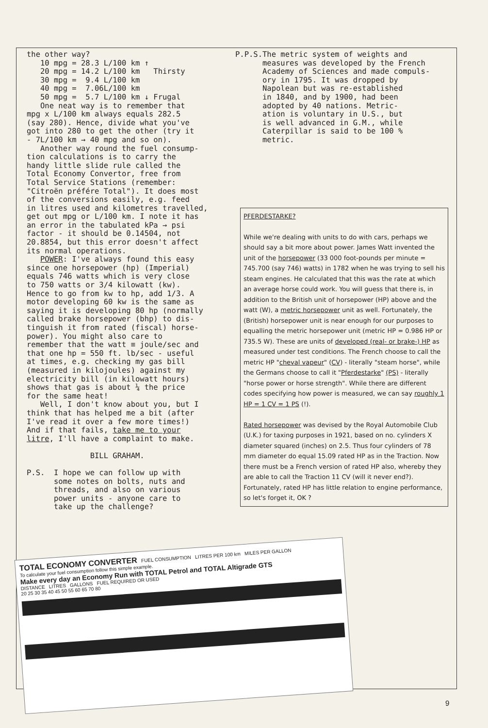the other way? 10 mpg = 28.3 L/100 km ↑ 20 mpg = 14.2 L/100 km Thirsty 30 mpg = 9.4 L/100 km 40 mpg = 7.06L/100 km 50 mpg = 5.7 L/100 km ↓ Frugal One neat way is to remember that mpg x L/100 km always equals 282.5 (say 280). Hence, divide what you've got into 280 to get the other (try it - 7L/100 km → 40 mpg and so on). Another way round the fuel consump- tion calculations is to carry the handy little slide rule called the Total Economy Convertor, free from Total Service Stations (remember: "Citroën préfére Total"). It does most of the conversions easily, e.g. feed in litres used and kilometres travelled, get out mpg or L/100 km. I note it has an error in the tabulated kPa → psi factor - it should be 0.14504, not 20.8854, but this error doesn't affect its normal operations. POWER: I've always found this easy since one horsepower (hp) (Imperial) equals 746 watts which is very close to 750 watts or 3/4 kilowatt (kw). Hence to go from kw to hp, add 1/3. A motor developing 60 kw is the same as saying it is developing 80 hp (normally called brake horsepower (bhp) to dis- tinguish it from rated (fiscal) horse- power). You might also care to remember that the watt ≡ joule/sec and that one hp = 550 ft. lb/sec - useful at times, e.g. checking my gas bill (measured in kilojoules) against my electricity bill (in kilowatt hours) shows that gas is about ¼ the price for the same heat! Well, I don't know about you, but I think that has helped me a bit (after I've read it over a few more times!) And if that fails, take me to your litre, I'll have a complaint to make. BILL GRAHAM. P.S. I hope we can follow up with some notes on bolts, nuts and threads, and also on various power units - anyone care to take up the challenge?
P.P.S.The metric system of weights and measures was developed by the French Academy of Sciences and made compuls- ory in 1795. It was dropped by Napolean but was re-established in 1840, and by 1900, had been adopted by 40 nations. Metric- ation is voluntary in U.S., but is well advanced in G.M., while Caterpillar is said to be 100 % metric.
PFERDESTARKE?
While we're dealing with units to do with cars, perhaps we should say a bit more about power. James Watt invented the unit of the horsepower (33 000 foot-pounds per minute = 745.700 (say 746) watts) in 1782 when he was trying to sell his steam engines. He calculated that this was the rate at which an average horse could work. You will guess that there is, in addition to the British unit of horsepower (HP) above and the watt (W), a metric horsepower unit as well. Fortunately, the (British) horsepower unit is near enough for our purposes to equalling the metric horsepower unit (metric HP = 0.986 HP or 735.5 W). These are units of developed (real- or brake-) HP as measured under test conditions. The French choose to call the metric HP "cheval vapeur" (CV) - literally "steam horse", while the Germans choose to call it "Pferdestarke" (PS) - literally "horse power or horse strength". While there are different codes specifying how power is measured, we can say roughly 1 HP = 1 CV = 1 PS (!).
Rated horsepower was devised by the Royal Automobile Club (U.K.) for taxing purposes in 1921, based on no. cylinders X diameter squared (inches) on 2.5. Thus four cylinders of 78 mm diameter do equal 15.09 rated HP as in the Traction. Now there must be a French version of rated HP also, whereby they are able to call the Traction 11 CV (will it never end?). Fortunately, rated HP has little relation to engine performance, so let's forget it, OK ?
TOTAL ECONOMY CONVERTER FUEL CONSUMPTION LITRES PER 100 km MILES PER GALLON
To calculate your fuel consumption follow this simple example.
Make every day an Economy Run with TOTAL Petrol and TOTAL Altigrade GTS
DISTANCE LITRES GALLONS FUEL REQUIRED OR USED
20 25 30 35 40 45 50 55 60 65 70 80
9